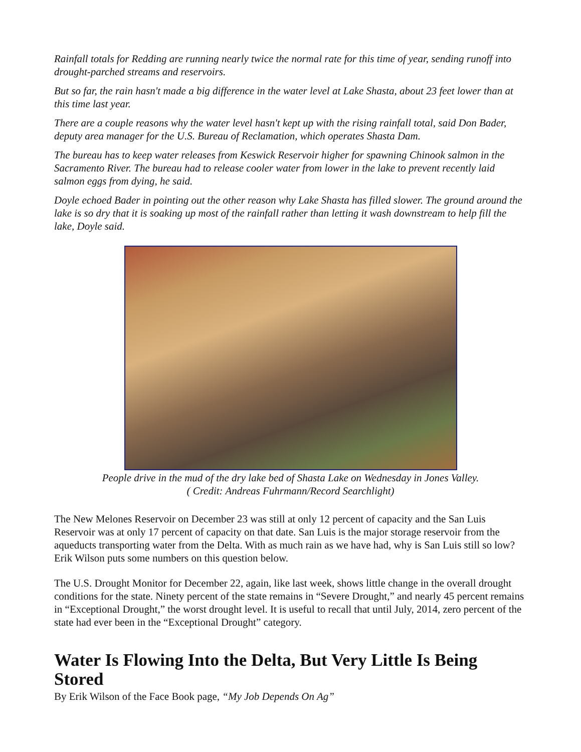Rainfall totals for Redding are running nearly twice the normal rate for this time of year, sending runoff into drought-parched streams and reservoirs.
But so far, the rain hasn't made a big difference in the water level at Lake Shasta, about 23 feet lower than at this time last year.
There are a couple reasons why the water level hasn't kept up with the rising rainfall total, said Don Bader, deputy area manager for the U.S. Bureau of Reclamation, which operates Shasta Dam.
The bureau has to keep water releases from Keswick Reservoir higher for spawning Chinook salmon in the Sacramento River. The bureau had to release cooler water from lower in the lake to prevent recently laid salmon eggs from dying, he said.
Doyle echoed Bader in pointing out the other reason why Lake Shasta has filled slower. The ground around the lake is so dry that it is soaking up most of the rainfall rather than letting it wash downstream to help fill the lake, Doyle said.
People drive in the mud of the dry lake bed of Shasta Lake on Wednesday in Jones Valley.
( Credit: Andreas Fuhrmann/Record Searchlight)
The New Melones Reservoir on December 23 was still at only 12 percent of capacity and the San Luis Reservoir was at only 17 percent of capacity on that date. San Luis is the major storage reservoir from the aqueducts transporting water from the Delta. With as much rain as we have had, why is San Luis still so low? Erik Wilson puts some numbers on this question below.
The U.S. Drought Monitor for December 22, again, like last week, shows little change in the overall drought conditions for the state. Ninety percent of the state remains in “Severe Drought,” and nearly 45 percent remains in “Exceptional Drought,” the worst drought level. It is useful to recall that until July, 2014, zero percent of the state had ever been in the “Exceptional Drought” category.
Water Is Flowing Into the Delta, But Very Little Is Being Stored
By Erik Wilson of the Face Book page, “My Job Depends On Ag”